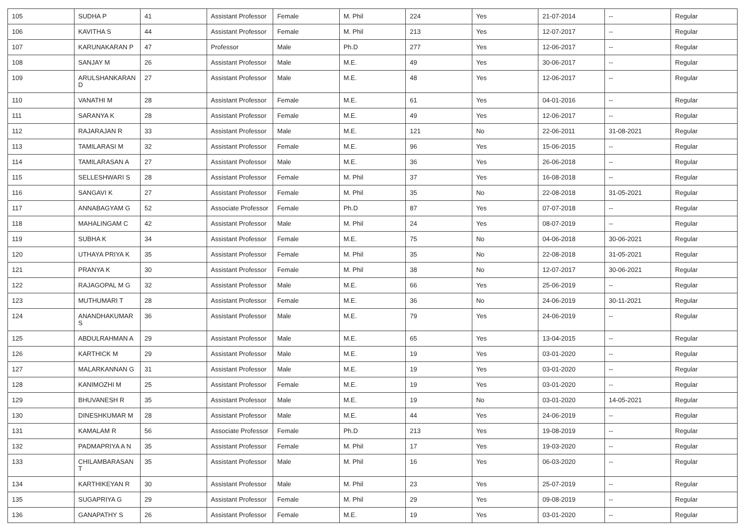| 105 | SUDHA P | 41 | Assistant Professor | Female | M. Phil | 224 | Yes | 21-07-2014 | -- | Regular |
| 106 | KAVITHA S | 44 | Assistant Professor | Female | M. Phil | 213 | Yes | 12-07-2017 | -- | Regular |
| 107 | KARUNAKARAN P | 47 | Professor | Male | Ph.D | 277 | Yes | 12-06-2017 | -- | Regular |
| 108 | SANJAY M | 26 | Assistant Professor | Male | M.E. | 49 | Yes | 30-06-2017 | -- | Regular |
| 109 | ARULSHANKARAN D | 27 | Assistant Professor | Male | M.E. | 48 | Yes | 12-06-2017 | -- | Regular |
| 110 | VANATHI M | 28 | Assistant Professor | Female | M.E. | 61 | Yes | 04-01-2016 | -- | Regular |
| 111 | SARANYA K | 28 | Assistant Professor | Female | M.E. | 49 | Yes | 12-06-2017 | -- | Regular |
| 112 | RAJARAJAN R | 33 | Assistant Professor | Male | M.E. | 121 | No | 22-06-2011 | 31-08-2021 | Regular |
| 113 | TAMILARASI M | 32 | Assistant Professor | Female | M.E. | 96 | Yes | 15-06-2015 | -- | Regular |
| 114 | TAMILARASAN A | 27 | Assistant Professor | Male | M.E. | 36 | Yes | 26-06-2018 | -- | Regular |
| 115 | SELLESHWARI S | 28 | Assistant Professor | Female | M. Phil | 37 | Yes | 16-08-2018 | -- | Regular |
| 116 | SANGAVI K | 27 | Assistant Professor | Female | M. Phil | 35 | No | 22-08-2018 | 31-05-2021 | Regular |
| 117 | ANNABAGYAM G | 52 | Associate Professor | Female | Ph.D | 87 | Yes | 07-07-2018 | -- | Regular |
| 118 | MAHALINGAM C | 42 | Assistant Professor | Male | M. Phil | 24 | Yes | 08-07-2019 | -- | Regular |
| 119 | SUBHA K | 34 | Assistant Professor | Female | M.E. | 75 | No | 04-06-2018 | 30-06-2021 | Regular |
| 120 | UTHAYA PRIYA K | 35 | Assistant Professor | Female | M. Phil | 35 | No | 22-08-2018 | 31-05-2021 | Regular |
| 121 | PRANYA K | 30 | Assistant Professor | Female | M. Phil | 38 | No | 12-07-2017 | 30-06-2021 | Regular |
| 122 | RAJAGOPAL M G | 32 | Assistant Professor | Male | M.E. | 66 | Yes | 25-06-2019 | -- | Regular |
| 123 | MUTHUMARI T | 28 | Assistant Professor | Female | M.E. | 36 | No | 24-06-2019 | 30-11-2021 | Regular |
| 124 | ANANDHAKUMAR S | 36 | Assistant Professor | Male | M.E. | 79 | Yes | 24-06-2019 | -- | Regular |
| 125 | ABDULRAHMAN A | 29 | Assistant Professor | Male | M.E. | 65 | Yes | 13-04-2015 | -- | Regular |
| 126 | KARTHICK M | 29 | Assistant Professor | Male | M.E. | 19 | Yes | 03-01-2020 | -- | Regular |
| 127 | MALARKANNAN G | 31 | Assistant Professor | Male | M.E. | 19 | Yes | 03-01-2020 | -- | Regular |
| 128 | KANIMOZHI M | 25 | Assistant Professor | Female | M.E. | 19 | Yes | 03-01-2020 | -- | Regular |
| 129 | BHUVANESH R | 35 | Assistant Professor | Male | M.E. | 19 | No | 03-01-2020 | 14-05-2021 | Regular |
| 130 | DINESHKUMAR M | 28 | Assistant Professor | Male | M.E. | 44 | Yes | 24-06-2019 | -- | Regular |
| 131 | KAMALAM R | 56 | Associate Professor | Female | Ph.D | 213 | Yes | 19-08-2019 | -- | Regular |
| 132 | PADMAPRIYA A N | 35 | Assistant Professor | Female | M. Phil | 17 | Yes | 19-03-2020 | -- | Regular |
| 133 | CHILAMBARASAN T | 35 | Assistant Professor | Male | M. Phil | 16 | Yes | 06-03-2020 | -- | Regular |
| 134 | KARTHIKEYAN R | 30 | Assistant Professor | Male | M. Phil | 23 | Yes | 25-07-2019 | -- | Regular |
| 135 | SUGAPRIYA G | 29 | Assistant Professor | Female | M. Phil | 29 | Yes | 09-08-2019 | -- | Regular |
| 136 | GANAPATHY S | 26 | Assistant Professor | Female | M.E. | 19 | Yes | 03-01-2020 | -- | Regular |